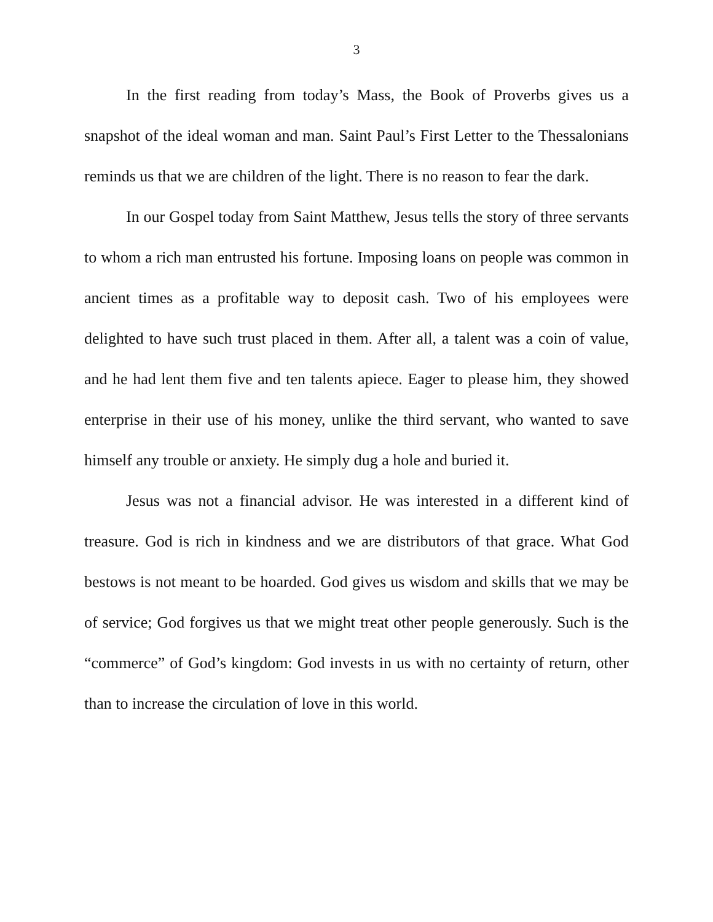3
In the first reading from today’s Mass, the Book of Proverbs gives us a snapshot of the ideal woman and man. Saint Paul’s First Letter to the Thessalonians reminds us that we are children of the light. There is no reason to fear the dark.
In our Gospel today from Saint Matthew, Jesus tells the story of three servants to whom a rich man entrusted his fortune. Imposing loans on people was common in ancient times as a profitable way to deposit cash. Two of his employees were delighted to have such trust placed in them. After all, a talent was a coin of value, and he had lent them five and ten talents apiece. Eager to please him, they showed enterprise in their use of his money, unlike the third servant, who wanted to save himself any trouble or anxiety. He simply dug a hole and buried it.
Jesus was not a financial advisor. He was interested in a different kind of treasure. God is rich in kindness and we are distributors of that grace. What God bestows is not meant to be hoarded. God gives us wisdom and skills that we may be of service; God forgives us that we might treat other people generously. Such is the “commerce” of God’s kingdom: God invests in us with no certainty of return, other than to increase the circulation of love in this world.